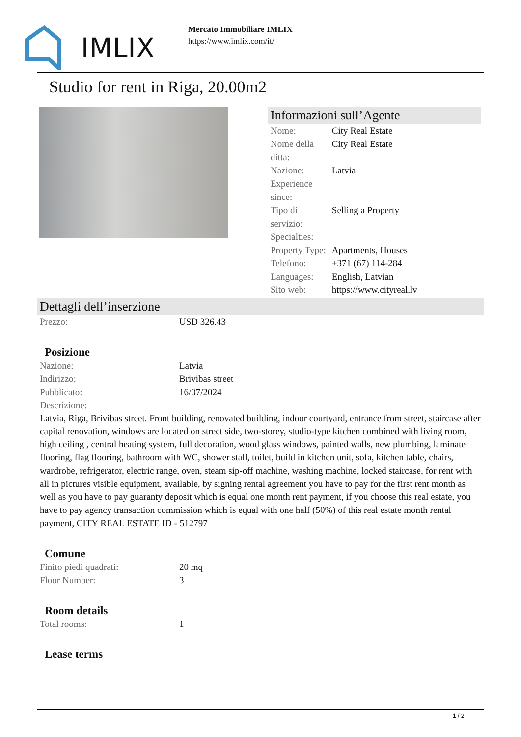IMLIX
Mercato Immobiliare IMLIX
https://www.imlix.com/it/
Studio for rent in Riga, 20.00m2
Informazioni sull’Agente
| Nome: | City Real Estate |
| Nome della ditta: | City Real Estate |
| Nazione: | Latvia |
| Experience since: | |
| Tipo di servizio: | Selling a Property |
| Specialties: | |
| Property Type: | Apartments, Houses |
| Telefono: | +371 (67) 114-284 |
| Languages: | English, Latvian |
| Sito web: | https://www.cityreal.lv |
Dettagli dell’inserzione
| Prezzo: | USD 326.43 |
Posizione
| Nazione: | Latvia |
| Indirizzo: | Brivibas street |
| Pubblicato: | 16/07/2024 |
| Descrizione: | |
Latvia, Riga, Brivibas street. Front building, renovated building, indoor courtyard, entrance from street, staircase after capital renovation, windows are located on street side, two-storey, studio-type kitchen combined with living room, high ceiling , central heating system, full decoration, wood glass windows, painted walls, new plumbing, laminate flooring, flag flooring, bathroom with WC, shower stall, toilet, build in kitchen unit, sofa, kitchen table, chairs, wardrobe, refrigerator, electric range, oven, steam sip-off machine, washing machine, locked staircase, for rent with all in pictures visible equipment, available, by signing rental agreement you have to pay for the first rent month as well as you have to pay guaranty deposit which is equal one month rent payment, if you choose this real estate, you have to pay agency transaction commission which is equal with one half (50%) of this real estate month rental payment, CITY REAL ESTATE ID - 512797
Comune
| Finito piedi quadrati: | 20 mq |
| Floor Number: | 3 |
Room details
| Total rooms: | 1 |
Lease terms
1 / 2